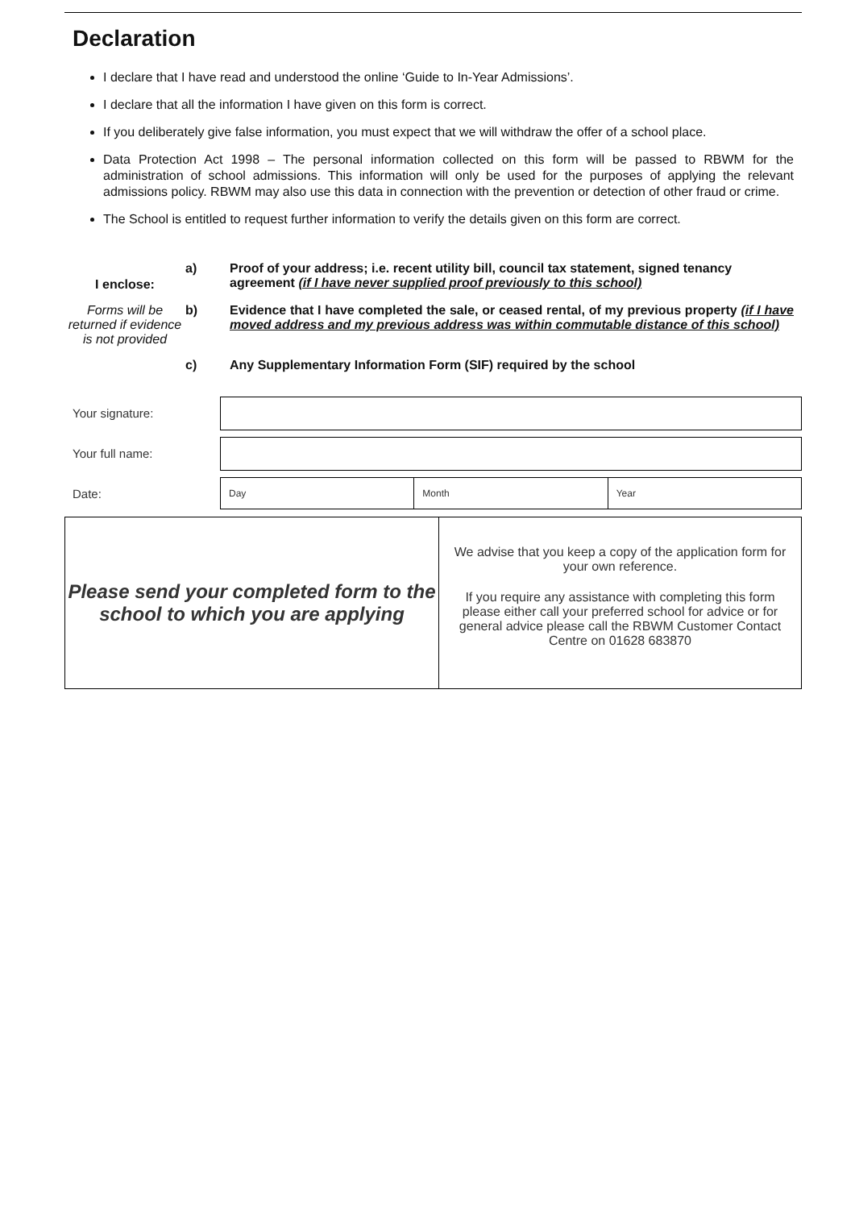Declaration
I declare that I have read and understood the online ‘Guide to In-Year Admissions’.
I declare that all the information I have given on this form is correct.
If you deliberately give false information, you must expect that we will withdraw the offer of a school place.
Data Protection Act 1998 – The personal information collected on this form will be passed to RBWM for the administration of school admissions. This information will only be used for the purposes of applying the relevant admissions policy. RBWM may also use this data in connection with the prevention or detection of other fraud or crime.
The School is entitled to request further information to verify the details given on this form are correct.
I enclose:
a) Proof of your address; i.e. recent utility bill, council tax statement, signed tenancy agreement (if I have never supplied proof previously to this school)
Forms will be returned if evidence is not provided
b) Evidence that I have completed the sale, or ceased rental, of my previous property (if I have moved address and my previous address was within commutable distance of this school)
c) Any Supplementary Information Form (SIF) required by the school
Your signature:
Your full name:
Date:
Day Month Year
Please send your completed form to the school to which you are applying
We advise that you keep a copy of the application form for your own reference.
If you require any assistance with completing this form please either call your preferred school for advice or for general advice please call the RBWM Customer Contact Centre on 01628 683870